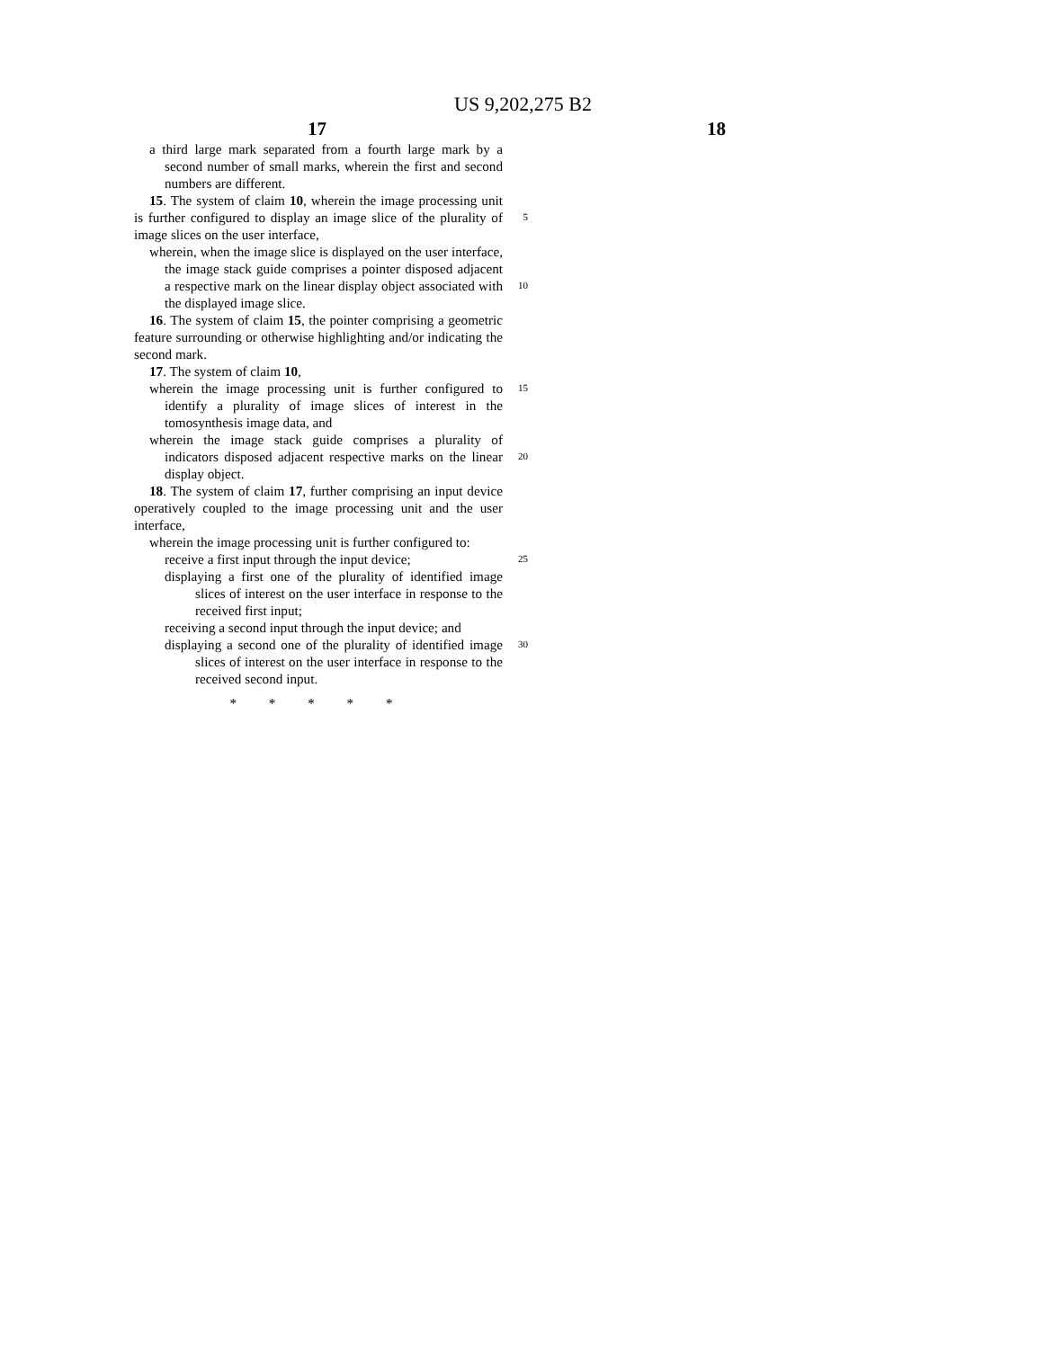US 9,202,275 B2
17 18
a third large mark separated from a fourth large mark by a second number of small marks, wherein the first and second numbers are different.
15. The system of claim 10, wherein the image processing unit is further configured to display an image slice of the 5 plurality of image slices on the user interface,
wherein, when the image slice is displayed on the user interface, the image stack guide comprises a pointer disposed adjacent a respective mark on the linear display 10 object associated with the displayed image slice.
16. The system of claim 15, the pointer comprising a geometric feature surrounding or otherwise highlighting and/or indicating the second mark.
17. The system of claim 10,
15 wherein the image processing unit is further configured to identify a plurality of image slices of interest in the tomosynthesis image data, and
wherein the image stack guide comprises a plurality of indicators disposed adjacent respective marks on the 20 linear display object.
18. The system of claim 17, further comprising an input device operatively coupled to the image processing unit and the user interface,
wherein the image processing unit is further configured to:
25 receive a first input through the input device;
displaying a first one of the plurality of identified image slices of interest on the user interface in response to the received first input;
receiving a second input through the input device; and
30 displaying a second one of the plurality of identified image slices of interest on the user interface in response to the received second input.
* * * * *